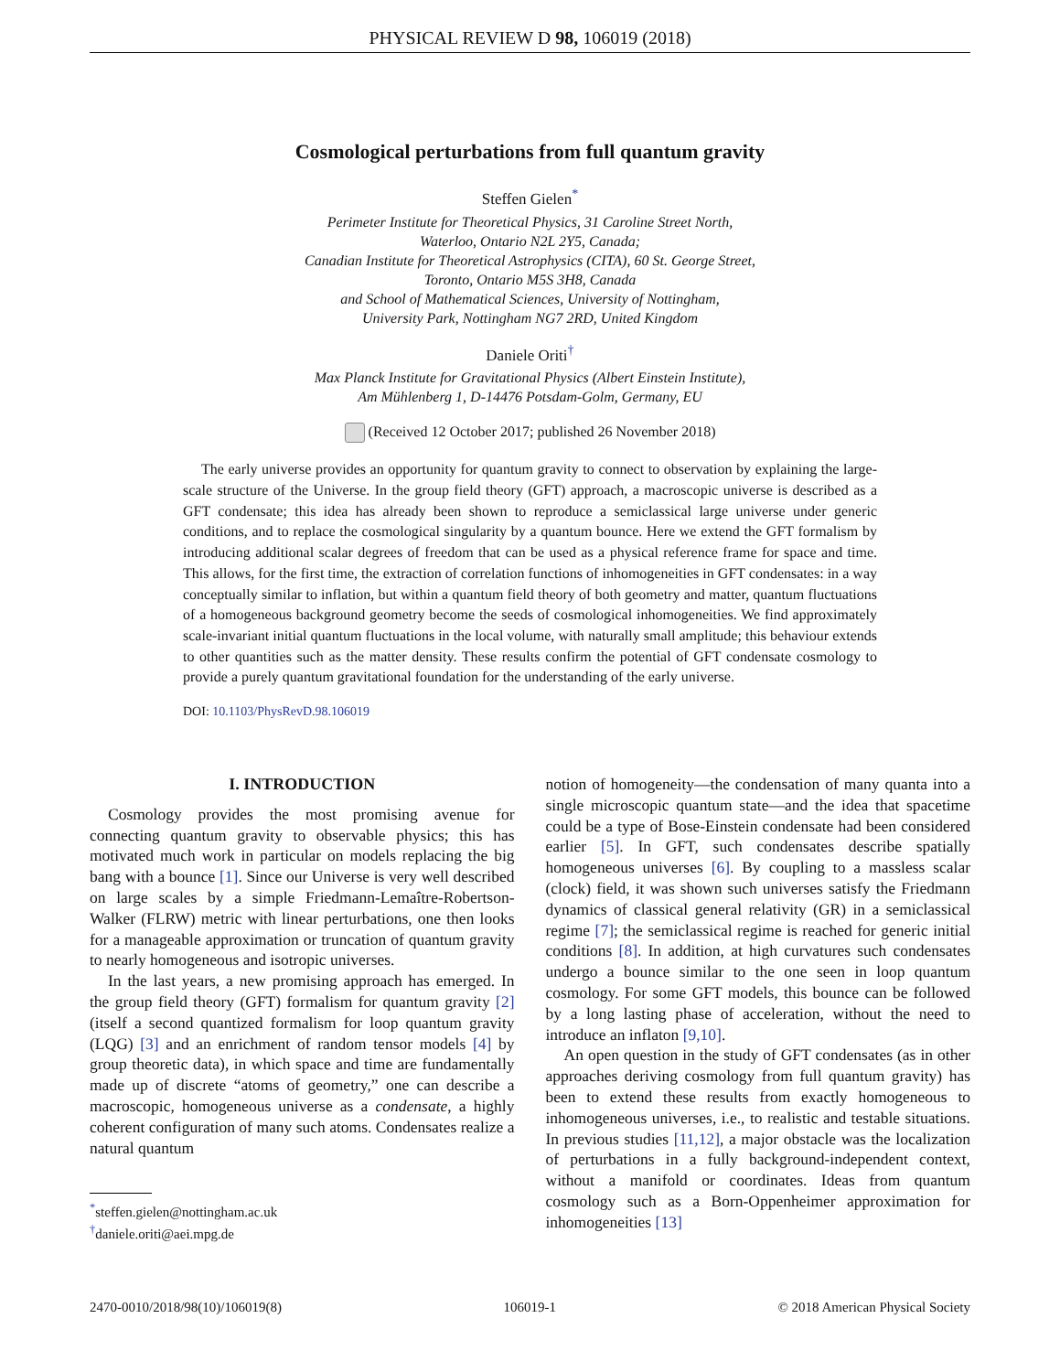PHYSICAL REVIEW D 98, 106019 (2018)
Cosmological perturbations from full quantum gravity
Steffen Gielen<sup>*</sup>
Perimeter Institute for Theoretical Physics, 31 Caroline Street North,
Waterloo, Ontario N2L 2Y5, Canada;
Canadian Institute for Theoretical Astrophysics (CITA), 60 St. George Street,
Toronto, Ontario M5S 3H8, Canada
and School of Mathematical Sciences, University of Nottingham,
University Park, Nottingham NG7 2RD, United Kingdom
Daniele Oriti<sup>†</sup>
Max Planck Institute for Gravitational Physics (Albert Einstein Institute),
Am Mühlenberg 1, D-14476 Potsdam-Golm, Germany, EU
(Received 12 October 2017; published 26 November 2018)
The early universe provides an opportunity for quantum gravity to connect to observation by explaining the large-scale structure of the Universe. In the group field theory (GFT) approach, a macroscopic universe is described as a GFT condensate; this idea has already been shown to reproduce a semiclassical large universe under generic conditions, and to replace the cosmological singularity by a quantum bounce. Here we extend the GFT formalism by introducing additional scalar degrees of freedom that can be used as a physical reference frame for space and time. This allows, for the first time, the extraction of correlation functions of inhomogeneities in GFT condensates: in a way conceptually similar to inflation, but within a quantum field theory of both geometry and matter, quantum fluctuations of a homogeneous background geometry become the seeds of cosmological inhomogeneities. We find approximately scale-invariant initial quantum fluctuations in the local volume, with naturally small amplitude; this behaviour extends to other quantities such as the matter density. These results confirm the potential of GFT condensate cosmology to provide a purely quantum gravitational foundation for the understanding of the early universe.
DOI: 10.1103/PhysRevD.98.106019
I. INTRODUCTION
Cosmology provides the most promising avenue for connecting quantum gravity to observable physics; this has motivated much work in particular on models replacing the big bang with a bounce [1]. Since our Universe is very well described on large scales by a simple Friedmann-Lemaître-Robertson-Walker (FLRW) metric with linear perturbations, one then looks for a manageable approximation or truncation of quantum gravity to nearly homogeneous and isotropic universes.
In the last years, a new promising approach has emerged. In the group field theory (GFT) formalism for quantum gravity [2] (itself a second quantized formalism for loop quantum gravity (LQG) [3] and an enrichment of random tensor models [4] by group theoretic data), in which space and time are fundamentally made up of discrete “atoms of geometry,” one can describe a macroscopic, homogeneous universe as a condensate, a highly coherent configuration of many such atoms. Condensates realize a natural quantum
<sup>*</sup> steffen.gielen@nottingham.ac.uk
<sup>†</sup> daniele.oriti@aei.mpg.de
notion of homogeneity—the condensation of many quanta into a single microscopic quantum state—and the idea that spacetime could be a type of Bose-Einstein condensate had been considered earlier [5]. In GFT, such condensates describe spatially homogeneous universes [6]. By coupling to a massless scalar (clock) field, it was shown such universes satisfy the Friedmann dynamics of classical general relativity (GR) in a semiclassical regime [7]; the semiclassical regime is reached for generic initial conditions [8]. In addition, at high curvatures such condensates undergo a bounce similar to the one seen in loop quantum cosmology. For some GFT models, this bounce can be followed by a long lasting phase of acceleration, without the need to introduce an inflaton [9,10].
An open question in the study of GFT condensates (as in other approaches deriving cosmology from full quantum gravity) has been to extend these results from exactly homogeneous to inhomogeneous universes, i.e., to realistic and testable situations. In previous studies [11,12], a major obstacle was the localization of perturbations in a fully background-independent context, without a manifold or coordinates. Ideas from quantum cosmology such as a Born-Oppenheimer approximation for inhomogeneities [13]
2470-0010/2018/98(10)/106019(8) 106019-1 © 2018 American Physical Society